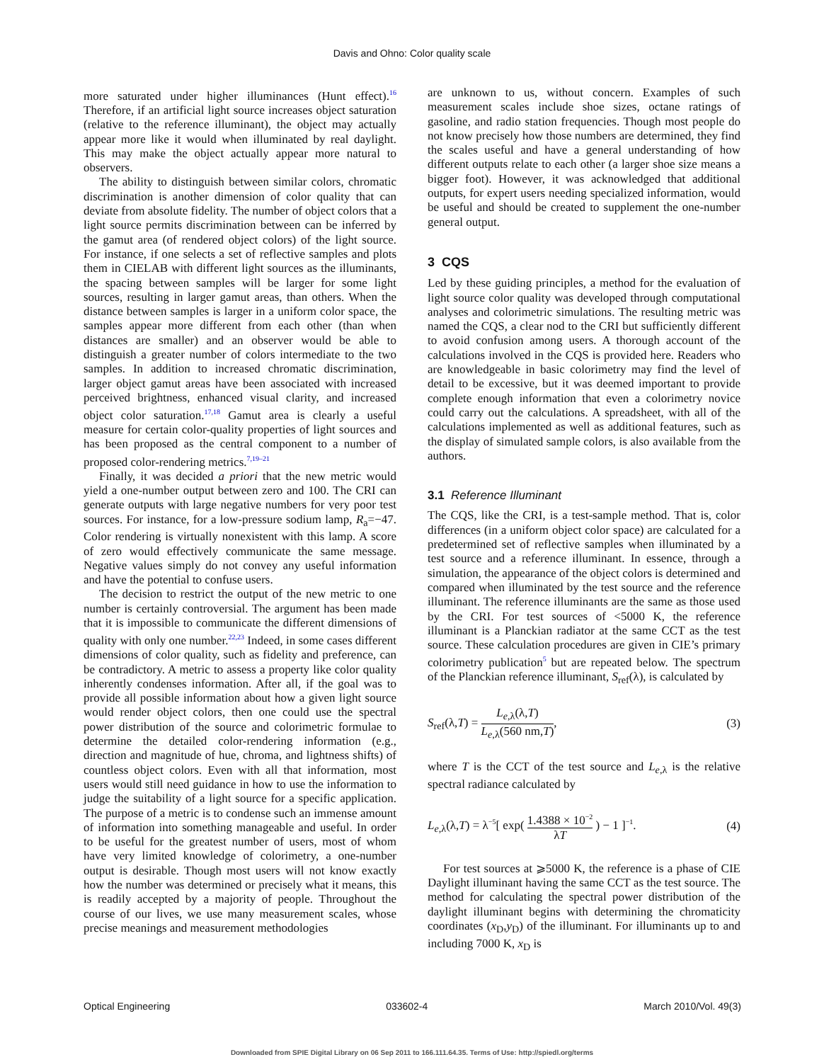Davis and Ohno: Color quality scale
more saturated under higher illuminances (Hunt effect).<sup>16</sup> Therefore, if an artificial light source increases object saturation (relative to the reference illuminant), the object may actually appear more like it would when illuminated by real daylight. This may make the object actually appear more natural to observers.
The ability to distinguish between similar colors, chromatic discrimination is another dimension of color quality that can deviate from absolute fidelity. The number of object colors that a light source permits discrimination between can be inferred by the gamut area (of rendered object colors) of the light source. For instance, if one selects a set of reflective samples and plots them in CIELAB with different light sources as the illuminants, the spacing between samples will be larger for some light sources, resulting in larger gamut areas, than others. When the distance between samples is larger in a uniform color space, the samples appear more different from each other (than when distances are smaller) and an observer would be able to distinguish a greater number of colors intermediate to the two samples. In addition to increased chromatic discrimination, larger object gamut areas have been associated with increased perceived brightness, enhanced visual clarity, and increased object color saturation.<sup>17,18</sup> Gamut area is clearly a useful measure for certain color-quality properties of light sources and has been proposed as the central component to a number of proposed color-rendering metrics.<sup>7,19–21</sup>
Finally, it was decided a priori that the new metric would yield a one-number output between zero and 100. The CRI can generate outputs with large negative numbers for very poor test sources. For instance, for a low-pressure sodium lamp, R<sub>a</sub>=−47. Color rendering is virtually nonexistent with this lamp. A score of zero would effectively communicate the same message. Negative values simply do not convey any useful information and have the potential to confuse users.
The decision to restrict the output of the new metric to one number is certainly controversial. The argument has been made that it is impossible to communicate the different dimensions of quality with only one number.<sup>22,23</sup> Indeed, in some cases different dimensions of color quality, such as fidelity and preference, can be contradictory. A metric to assess a property like color quality inherently condenses information. After all, if the goal was to provide all possible information about how a given light source would render object colors, then one could use the spectral power distribution of the source and colorimetric formulae to determine the detailed color-rendering information (e.g., direction and magnitude of hue, chroma, and lightness shifts) of countless object colors. Even with all that information, most users would still need guidance in how to use the information to judge the suitability of a light source for a specific application. The purpose of a metric is to condense such an immense amount of information into something manageable and useful. In order to be useful for the greatest number of users, most of whom have very limited knowledge of colorimetry, a one-number output is desirable. Though most users will not know exactly how the number was determined or precisely what it means, this is readily accepted by a majority of people. Throughout the course of our lives, we use many measurement scales, whose precise meanings and measurement methodologies
are unknown to us, without concern. Examples of such measurement scales include shoe sizes, octane ratings of gasoline, and radio station frequencies. Though most people do not know precisely how those numbers are determined, they find the scales useful and have a general understanding of how different outputs relate to each other (a larger shoe size means a bigger foot). However, it was acknowledged that additional outputs, for expert users needing specialized information, would be useful and should be created to supplement the one-number general output.
3 CQS
Led by these guiding principles, a method for the evaluation of light source color quality was developed through computational analyses and colorimetric simulations. The resulting metric was named the CQS, a clear nod to the CRI but sufficiently different to avoid confusion among users. A thorough account of the calculations involved in the CQS is provided here. Readers who are knowledgeable in basic colorimetry may find the level of detail to be excessive, but it was deemed important to provide complete enough information that even a colorimetry novice could carry out the calculations. A spreadsheet, with all of the calculations implemented as well as additional features, such as the display of simulated sample colors, is also available from the authors.
3.1 Reference Illuminant
The CQS, like the CRI, is a test-sample method. That is, color differences (in a uniform object color space) are calculated for a predetermined set of reflective samples when illuminated by a test source and a reference illuminant. In essence, through a simulation, the appearance of the object colors is determined and compared when illuminated by the test source and the reference illuminant. The reference illuminants are the same as those used by the CRI. For test sources of <5000 K, the reference illuminant is a Planckian radiator at the same CCT as the test source. These calculation procedures are given in CIE’s primary colorimetry publication<sup>5</sup> but are repeated below. The spectrum of the Planckian reference illuminant, S<sub>ref</sub>(λ), is calculated by
S<sub>ref</sub>(λ,T) = L<sub>e,λ</sub>(λ,T) L<sub>e,λ</sub>(560 nm,T),
(3)
where T is the CCT of the test source and L<sub>e,λ</sub> is the relative spectral radiance calculated by
L<sub>e,λ</sub>(λ,T) = λ<sup>−5</sup>[ exp( 1.4388 × 10<sup>−2</sup> λT ) − 1 ]<sup>−1</sup>.
(4)
For test sources at ⩾5000 K, the reference is a phase of CIE Daylight illuminant having the same CCT as the test source. The method for calculating the spectral power distribution of the daylight illuminant begins with determining the chromaticity coordinates (x<sub>D</sub>,y<sub>D</sub>) of the illuminant. For illuminants up to and including 7000 K, x<sub>D</sub> is
Optical Engineering 033602-4 March 2010/Vol. 49(3)
Downloaded from SPIE Digital Library on 06 Sep 2011 to 166.111.64.35. Terms of Use: http://spiedl.org/terms